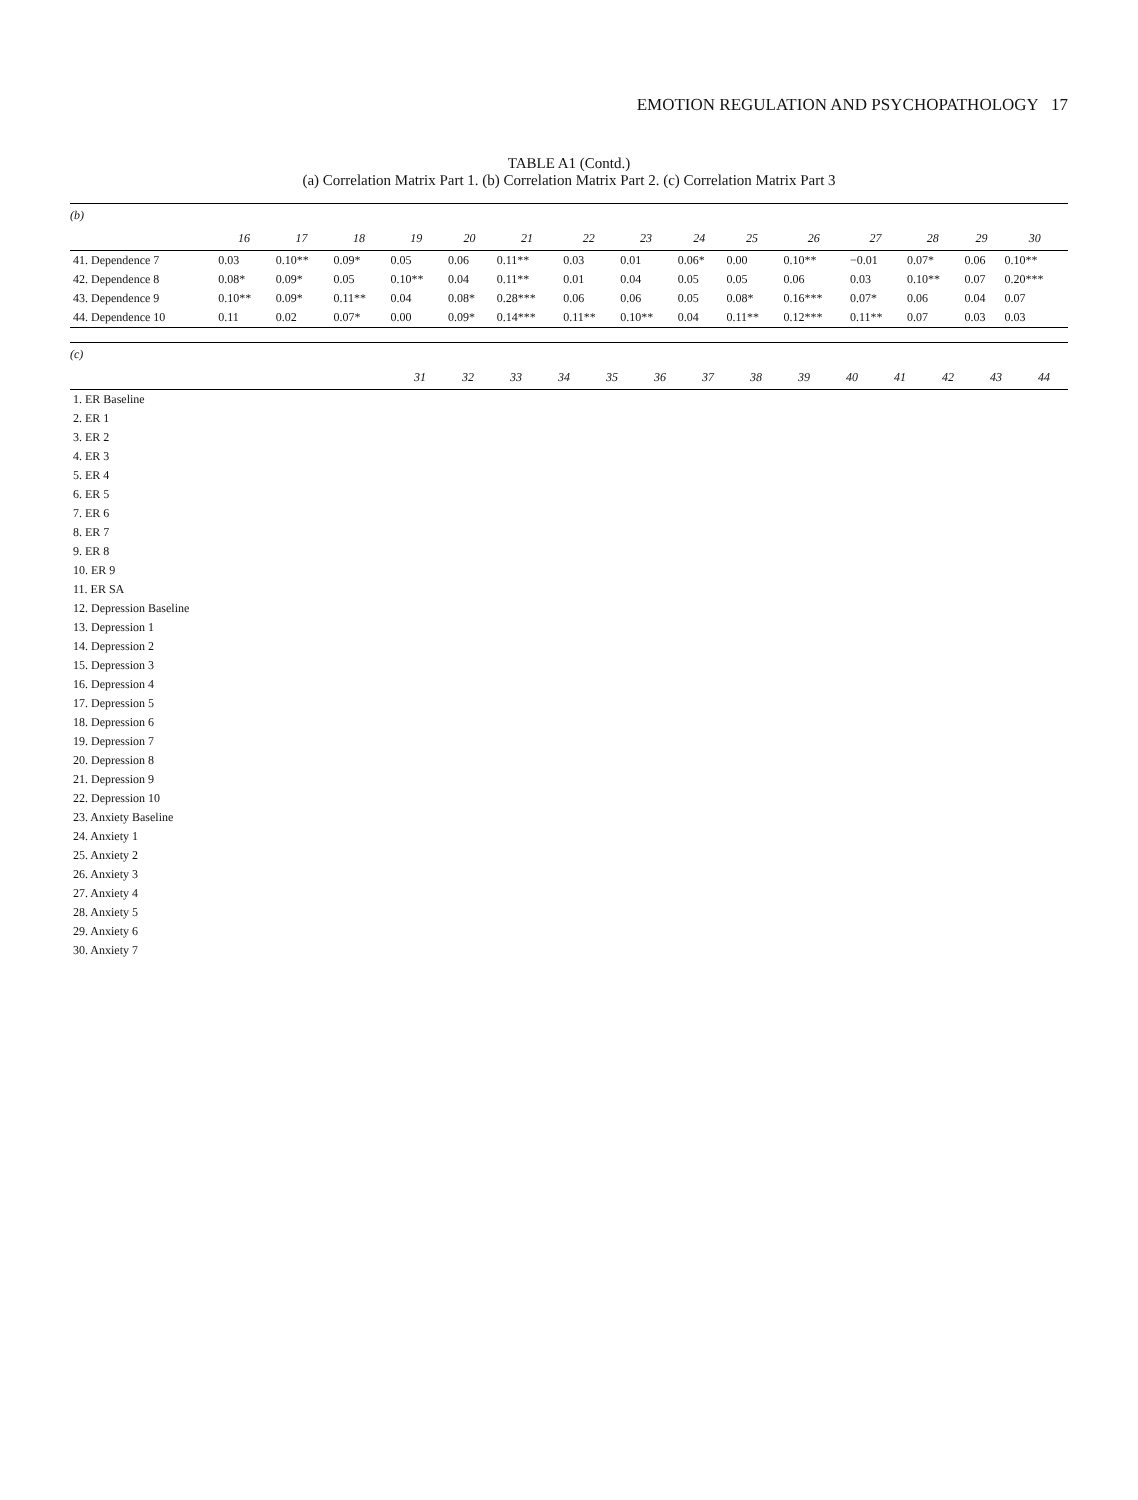EMOTION REGULATION AND PSYCHOPATHOLOGY 17
TABLE A1 (Contd.)
(a) Correlation Matrix Part 1. (b) Correlation Matrix Part 2. (c) Correlation Matrix Part 3
(b)
| | 16 | 17 | 18 | 19 | 20 | 21 | 22 | 23 | 24 | 25 | 26 | 27 | 28 | 29 | 30 |
| --- | --- | --- | --- | --- | --- | --- | --- | --- | --- | --- | --- | --- | --- | --- | --- |
| 41. Dependence 7 | 0.03 | 0.10** | 0.09* | 0.05 | 0.06 | 0.11** | 0.03 | 0.01 | 0.06* | 0.00 | 0.10** | −0.01 | 0.07* | 0.06 | 0.10** |
| 42. Dependence 8 | 0.08* | 0.09* | 0.05 | 0.10** | 0.04 | 0.11** | 0.01 | 0.04 | 0.05 | 0.05 | 0.06 | 0.03 | 0.10** | 0.07 | 0.20*** |
| 43. Dependence 9 | 0.10** | 0.09* | 0.11** | 0.04 | 0.08* | 0.28*** | 0.06 | 0.06 | 0.05 | 0.08* | 0.16*** | 0.07* | 0.06 | 0.04 | 0.07 |
| 44. Dependence 10 | 0.11 | 0.02 | 0.07* | 0.00 | 0.09* | 0.14*** | 0.11** | 0.10** | 0.04 | 0.11** | 0.12*** | 0.11** | 0.07 | 0.03 | 0.03 |
(c)
| | 31 | 32 | 33 | 34 | 35 | 36 | 37 | 38 | 39 | 40 | 41 | 42 | 43 | 44 |
| --- | --- | --- | --- | --- | --- | --- | --- | --- | --- | --- | --- | --- | --- | --- |
| 1. ER Baseline | | | | | | | | | | | | | | |
| 2. ER 1 | | | | | | | | | | | | | | |
| 3. ER 2 | | | | | | | | | | | | | | |
| 4. ER 3 | | | | | | | | | | | | | | |
| 5. ER 4 | | | | | | | | | | | | | | |
| 6. ER 5 | | | | | | | | | | | | | | |
| 7. ER 6 | | | | | | | | | | | | | | |
| 8. ER 7 | | | | | | | | | | | | | | |
| 9. ER 8 | | | | | | | | | | | | | | |
| 10. ER 9 | | | | | | | | | | | | | | |
| 11. ER SA | | | | | | | | | | | | | | |
| 12. Depression Baseline | | | | | | | | | | | | | | |
| 13. Depression 1 | | | | | | | | | | | | | | |
| 14. Depression 2 | | | | | | | | | | | | | | |
| 15. Depression 3 | | | | | | | | | | | | | | |
| 16. Depression 4 | | | | | | | | | | | | | | |
| 17. Depression 5 | | | | | | | | | | | | | | |
| 18. Depression 6 | | | | | | | | | | | | | | |
| 19. Depression 7 | | | | | | | | | | | | | | |
| 20. Depression 8 | | | | | | | | | | | | | | |
| 21. Depression 9 | | | | | | | | | | | | | | |
| 22. Depression 10 | | | | | | | | | | | | | | |
| 23. Anxiety Baseline | | | | | | | | | | | | | | |
| 24. Anxiety 1 | | | | | | | | | | | | | | |
| 25. Anxiety 2 | | | | | | | | | | | | | | |
| 26. Anxiety 3 | | | | | | | | | | | | | | |
| 27. Anxiety 4 | | | | | | | | | | | | | | |
| 28. Anxiety 5 | | | | | | | | | | | | | | |
| 29. Anxiety 6 | | | | | | | | | | | | | | |
| 30. Anxiety 7 | | | | | | | | | | | | | | |